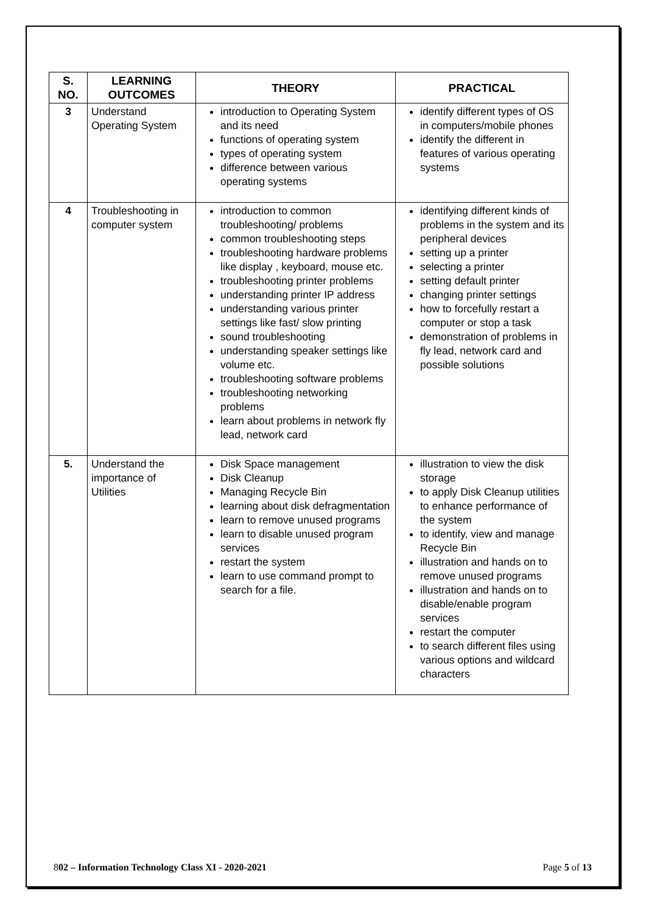| S. NO. | LEARNING OUTCOMES | THEORY | PRACTICAL |
| --- | --- | --- | --- |
| 3 | Understand Operating System | introduction to Operating System and its need functions of operating system types of operating system difference between various operating systems | identify different types of OS in computers/mobile phones identify the different in features of various operating systems |
| 4 | Troubleshooting in computer system | introduction to common troubleshooting/ problems common troubleshooting steps troubleshooting hardware problems like display , keyboard, mouse etc. troubleshooting printer problems understanding printer IP address understanding various printer settings like fast/ slow printing sound troubleshooting understanding speaker settings like volume etc. troubleshooting software problems troubleshooting networking problems learn about problems in network fly lead, network card | identifying different kinds of problems in the system and its peripheral devices setting up a printer selecting a printer setting default printer changing printer settings how to forcefully restart a computer or stop a task demonstration of problems in fly lead, network card and possible solutions |
| 5. | Understand the importance of Utilities | Disk Space management Disk Cleanup Managing Recycle Bin learning about disk defragmentation learn to remove unused programs learn to disable unused program services restart the system learn to use command prompt to search for a file. | illustration to view the disk storage to apply Disk Cleanup utilities to enhance performance of the system to identify, view and manage Recycle Bin illustration and hands on to remove unused programs illustration and hands on to disable/enable program services restart the computer to search different files using various options and wildcard characters |
802 – Information Technology Class XI - 2020-2021 Page 5 of 13